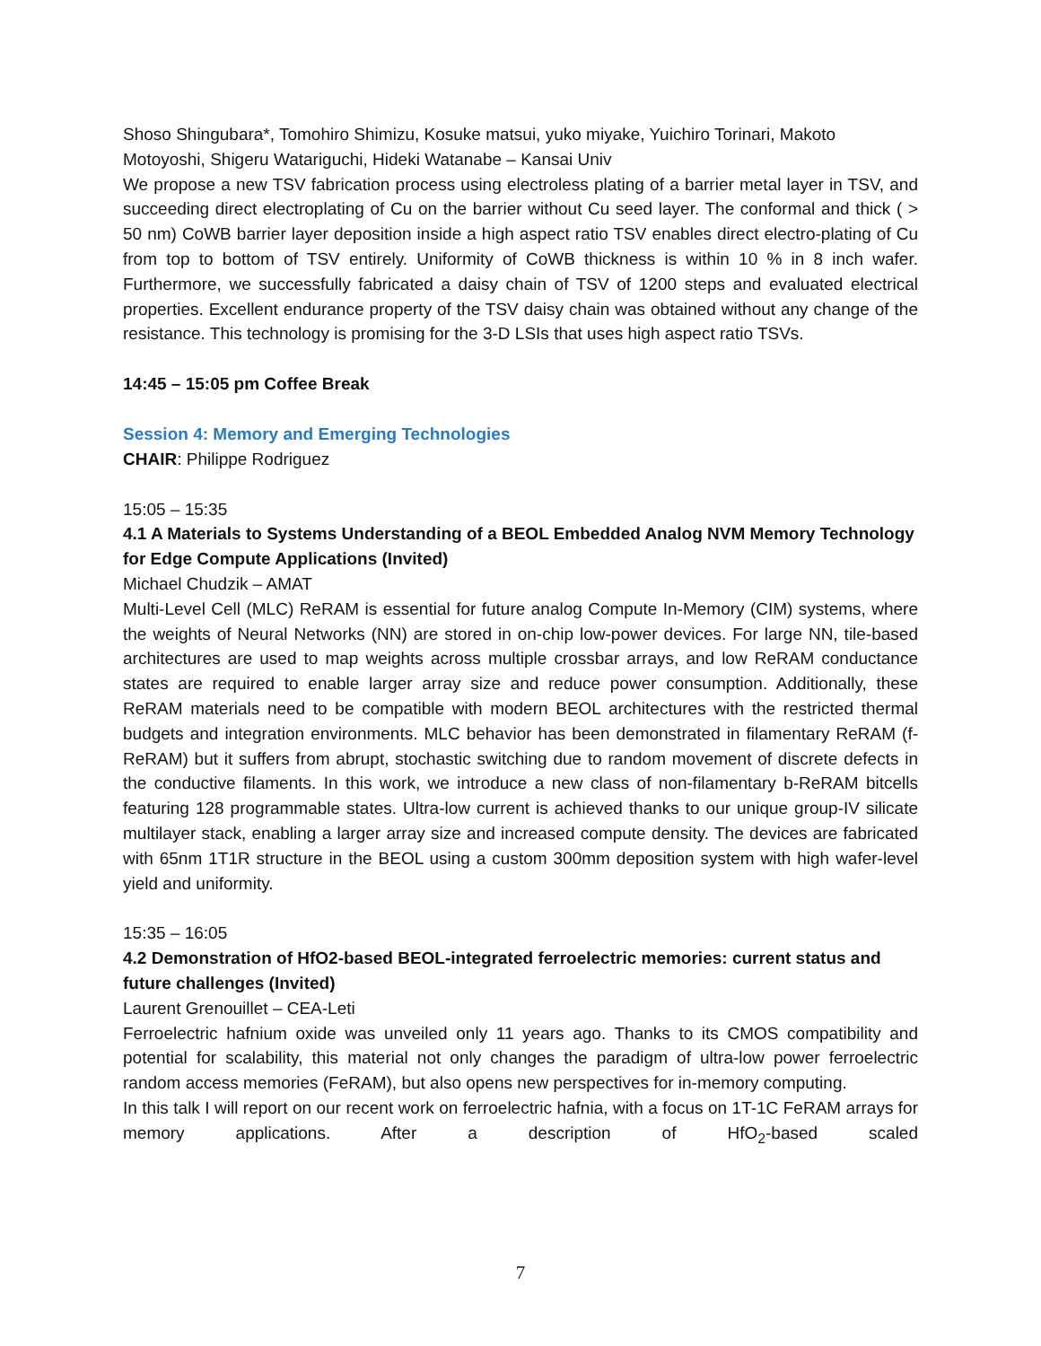Shoso Shingubara*, Tomohiro Shimizu, Kosuke matsui, yuko miyake, Yuichiro Torinari, Makoto Motoyoshi, Shigeru Watariguchi, Hideki Watanabe – Kansai Univ
We propose a new TSV fabrication process using electroless plating of a barrier metal layer in TSV, and succeeding direct electroplating of Cu on the barrier without Cu seed layer. The conformal and thick ( > 50 nm) CoWB barrier layer deposition inside a high aspect ratio TSV enables direct electro-plating of Cu from top to bottom of TSV entirely. Uniformity of CoWB thickness is within 10 % in 8 inch wafer. Furthermore, we successfully fabricated a daisy chain of TSV of 1200 steps and evaluated electrical properties. Excellent endurance property of the TSV daisy chain was obtained without any change of the resistance. This technology is promising for the 3-D LSIs that uses high aspect ratio TSVs.
14:45 – 15:05 pm Coffee Break
Session 4: Memory and Emerging Technologies
CHAIR: Philippe Rodriguez
15:05 – 15:35
4.1 A Materials to Systems Understanding of a BEOL Embedded Analog NVM Memory Technology for Edge Compute Applications (Invited)
Michael Chudzik – AMAT
Multi-Level Cell (MLC) ReRAM is essential for future analog Compute In-Memory (CIM) systems, where the weights of Neural Networks (NN) are stored in on-chip low-power devices. For large NN, tile-based architectures are used to map weights across multiple crossbar arrays, and low ReRAM conductance states are required to enable larger array size and reduce power consumption. Additionally, these ReRAM materials need to be compatible with modern BEOL architectures with the restricted thermal budgets and integration environments. MLC behavior has been demonstrated in filamentary ReRAM (f-ReRAM) but it suffers from abrupt, stochastic switching due to random movement of discrete defects in the conductive filaments. In this work, we introduce a new class of non-filamentary b-ReRAM bitcells featuring 128 programmable states. Ultra-low current is achieved thanks to our unique group-IV silicate multilayer stack, enabling a larger array size and increased compute density. The devices are fabricated with 65nm 1T1R structure in the BEOL using a custom 300mm deposition system with high wafer-level yield and uniformity.
15:35 – 16:05
4.2 Demonstration of HfO2-based BEOL-integrated ferroelectric memories: current status and future challenges (Invited)
Laurent Grenouillet – CEA-Leti
Ferroelectric hafnium oxide was unveiled only 11 years ago. Thanks to its CMOS compatibility and potential for scalability, this material not only changes the paradigm of ultra-low power ferroelectric random access memories (FeRAM), but also opens new perspectives for in-memory computing.
In this talk I will report on our recent work on ferroelectric hafnia, with a focus on 1T-1C FeRAM arrays for memory applications. After a description of HfO<sub>2</sub>-based scaled
7